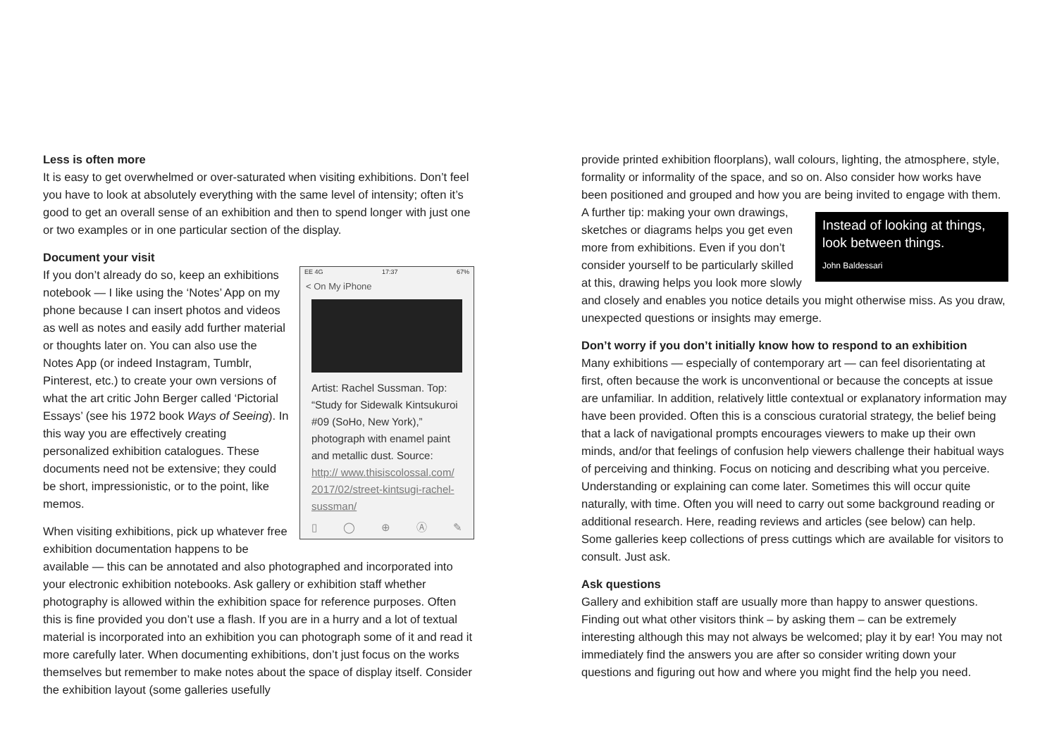Less is often more
It is easy to get overwhelmed or over-saturated when visiting exhibitions. Don’t feel you have to look at absolutely everything with the same level of intensity; often it’s good to get an overall sense of an exhibition and then to spend longer with just one or two examples or in one particular section of the display.
Document your visit
EE 4G 17:37 67%
< On My iPhone
Artist: Rachel Sussman. Top: “Study for Sidewalk Kintsukuroi #09 (SoHo, New York),” photograph with enamel paint and metallic dust. Source: http:// www.thisiscolossal.com/ 2017/02/street-kintsugi-rachel-sussman/
▯ ◯ ⊕ Ⓐ ✎
If you don’t already do so, keep an exhibitions notebook — I like using the ‘Notes’ App on my phone because I can insert photos and videos as well as notes and easily add further material or thoughts later on. You can also use the Notes App (or indeed Instagram, Tumblr, Pinterest, etc.) to create your own versions of what the art critic John Berger called ‘Pictorial Essays’ (see his 1972 book Ways of Seeing). In this way you are effectively creating personalized exhibition catalogues. These documents need not be extensive; they could be short, impressionistic, or to the point, like memos.
When visiting exhibitions, pick up whatever free exhibition documentation happens to be available — this can be annotated and also photographed and incorporated into your electronic exhibition notebooks. Ask gallery or exhibition staff whether photography is allowed within the exhibition space for reference purposes. Often this is fine provided you don’t use a flash. If you are in a hurry and a lot of textual material is incorporated into an exhibition you can photograph some of it and read it more carefully later. When documenting exhibitions, don’t just focus on the works themselves but remember to make notes about the space of display itself. Consider the exhibition layout (some galleries usefully
provide printed exhibition floorplans), wall colours, lighting, the atmosphere, style, formality or informality of the space, and so on. Also consider how works have been positioned and grouped and how you are being invited to engage with them. Instead of looking at things, look between things.
John Baldessari A further tip: making your own drawings, sketches or diagrams helps you get even more from exhibitions. Even if you don’t consider yourself to be particularly skilled at this, drawing helps you look more slowly and closely and enables you notice details you might otherwise miss. As you draw, unexpected questions or insights may emerge.
Don’t worry if you don’t initially know how to respond to an exhibition
Many exhibitions — especially of contemporary art — can feel disorientating at first, often because the work is unconventional or because the concepts at issue are unfamiliar. In addition, relatively little contextual or explanatory information may have been provided. Often this is a conscious curatorial strategy, the belief being that a lack of navigational prompts encourages viewers to make up their own minds, and/or that feelings of confusion help viewers challenge their habitual ways of perceiving and thinking. Focus on noticing and describing what you perceive. Understanding or explaining can come later. Sometimes this will occur quite naturally, with time. Often you will need to carry out some background reading or additional research. Here, reading reviews and articles (see below) can help. Some galleries keep collections of press cuttings which are available for visitors to consult. Just ask.
Ask questions
Gallery and exhibition staff are usually more than happy to answer questions. Finding out what other visitors think – by asking them – can be extremely interesting although this may not always be welcomed; play it by ear! You may not immediately find the answers you are after so consider writing down your questions and figuring out how and where you might find the help you need.